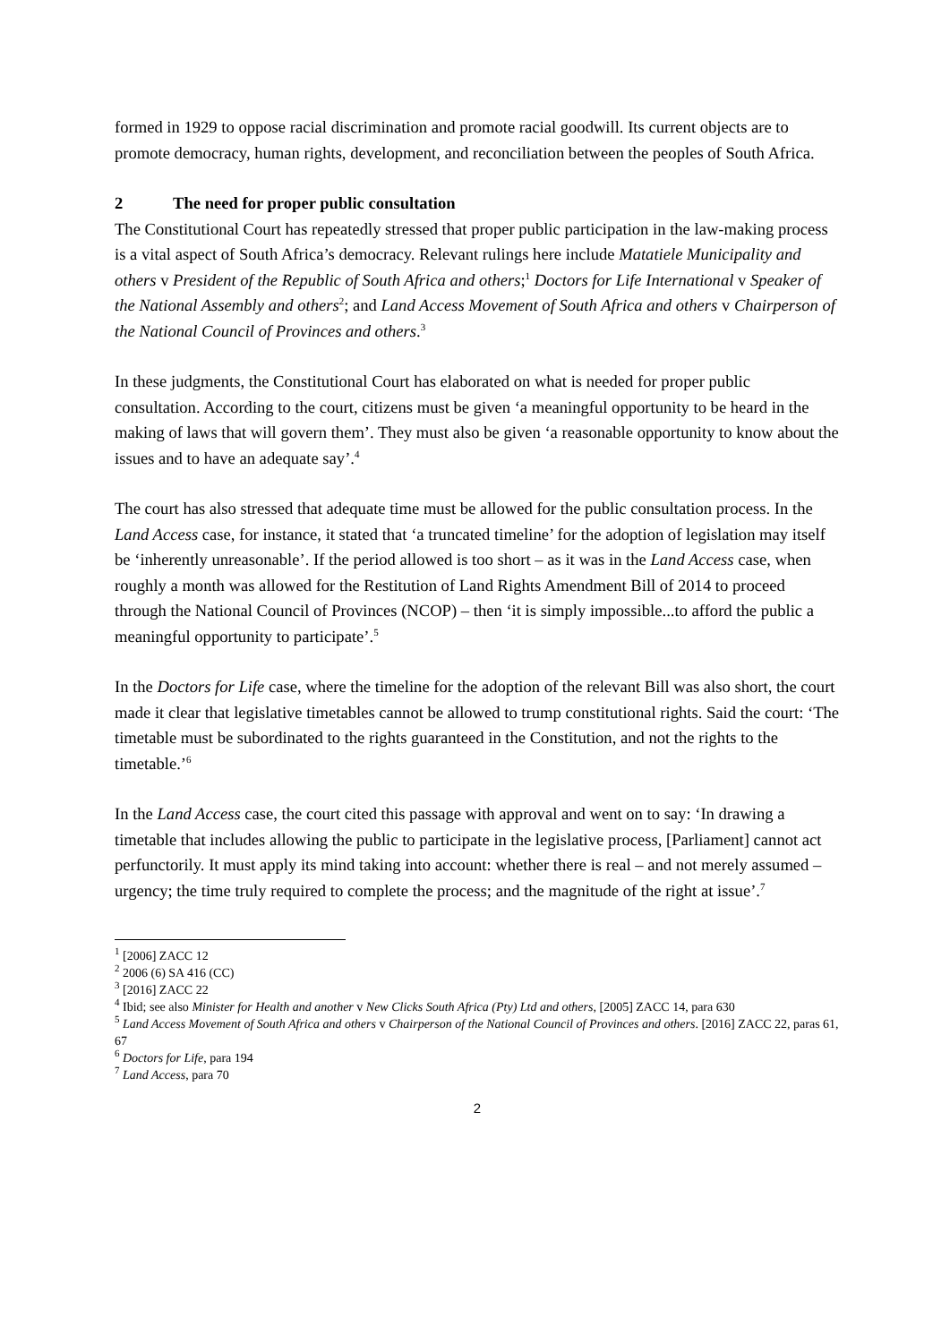formed in 1929 to oppose racial discrimination and promote racial goodwill. Its current objects are to promote democracy, human rights, development, and reconciliation between the peoples of South Africa.
2 The need for proper public consultation
The Constitutional Court has repeatedly stressed that proper public participation in the law-making process is a vital aspect of South Africa’s democracy. Relevant rulings here include Matatiele Municipality and others v President of the Republic of South Africa and others;<sup>1</sup> Doctors for Life International v Speaker of the National Assembly and others<sup>2</sup>; and Land Access Movement of South Africa and others v Chairperson of the National Council of Provinces and others.<sup>3</sup>
In these judgments, the Constitutional Court has elaborated on what is needed for proper public consultation. According to the court, citizens must be given ‘a meaningful opportunity to be heard in the making of laws that will govern them’. They must also be given ‘a reasonable opportunity to know about the issues and to have an adequate say’.<sup>4</sup>
The court has also stressed that adequate time must be allowed for the public consultation process. In the Land Access case, for instance, it stated that ‘a truncated timeline’ for the adoption of legislation may itself be ‘inherently unreasonable’. If the period allowed is too short – as it was in the Land Access case, when roughly a month was allowed for the Restitution of Land Rights Amendment Bill of 2014 to proceed through the National Council of Provinces (NCOP) – then ‘it is simply impossible...to afford the public a meaningful opportunity to participate’.<sup>5</sup>
In the Doctors for Life case, where the timeline for the adoption of the relevant Bill was also short, the court made it clear that legislative timetables cannot be allowed to trump constitutional rights. Said the court: ‘The timetable must be subordinated to the rights guaranteed in the Constitution, and not the rights to the timetable.’<sup>6</sup>
In the Land Access case, the court cited this passage with approval and went on to say: ‘In drawing a timetable that includes allowing the public to participate in the legislative process, [Parliament] cannot act perfunctorily. It must apply its mind taking into account: whether there is real – and not merely assumed – urgency; the time truly required to complete the process; and the magnitude of the right at issue’.<sup>7</sup>
<sup>1</sup> [2006] ZACC 12
<sup>2</sup> 2006 (6) SA 416 (CC)
<sup>3</sup> [2016] ZACC 22
<sup>4</sup> Ibid; see also Minister for Health and another v New Clicks South Africa (Pty) Ltd and others, [2005] ZACC 14, para 630
<sup>5</sup> Land Access Movement of South Africa and others v Chairperson of the National Council of Provinces and others. [2016] ZACC 22, paras 61, 67
<sup>6</sup> Doctors for Life, para 194
<sup>7</sup> Land Access, para 70
2